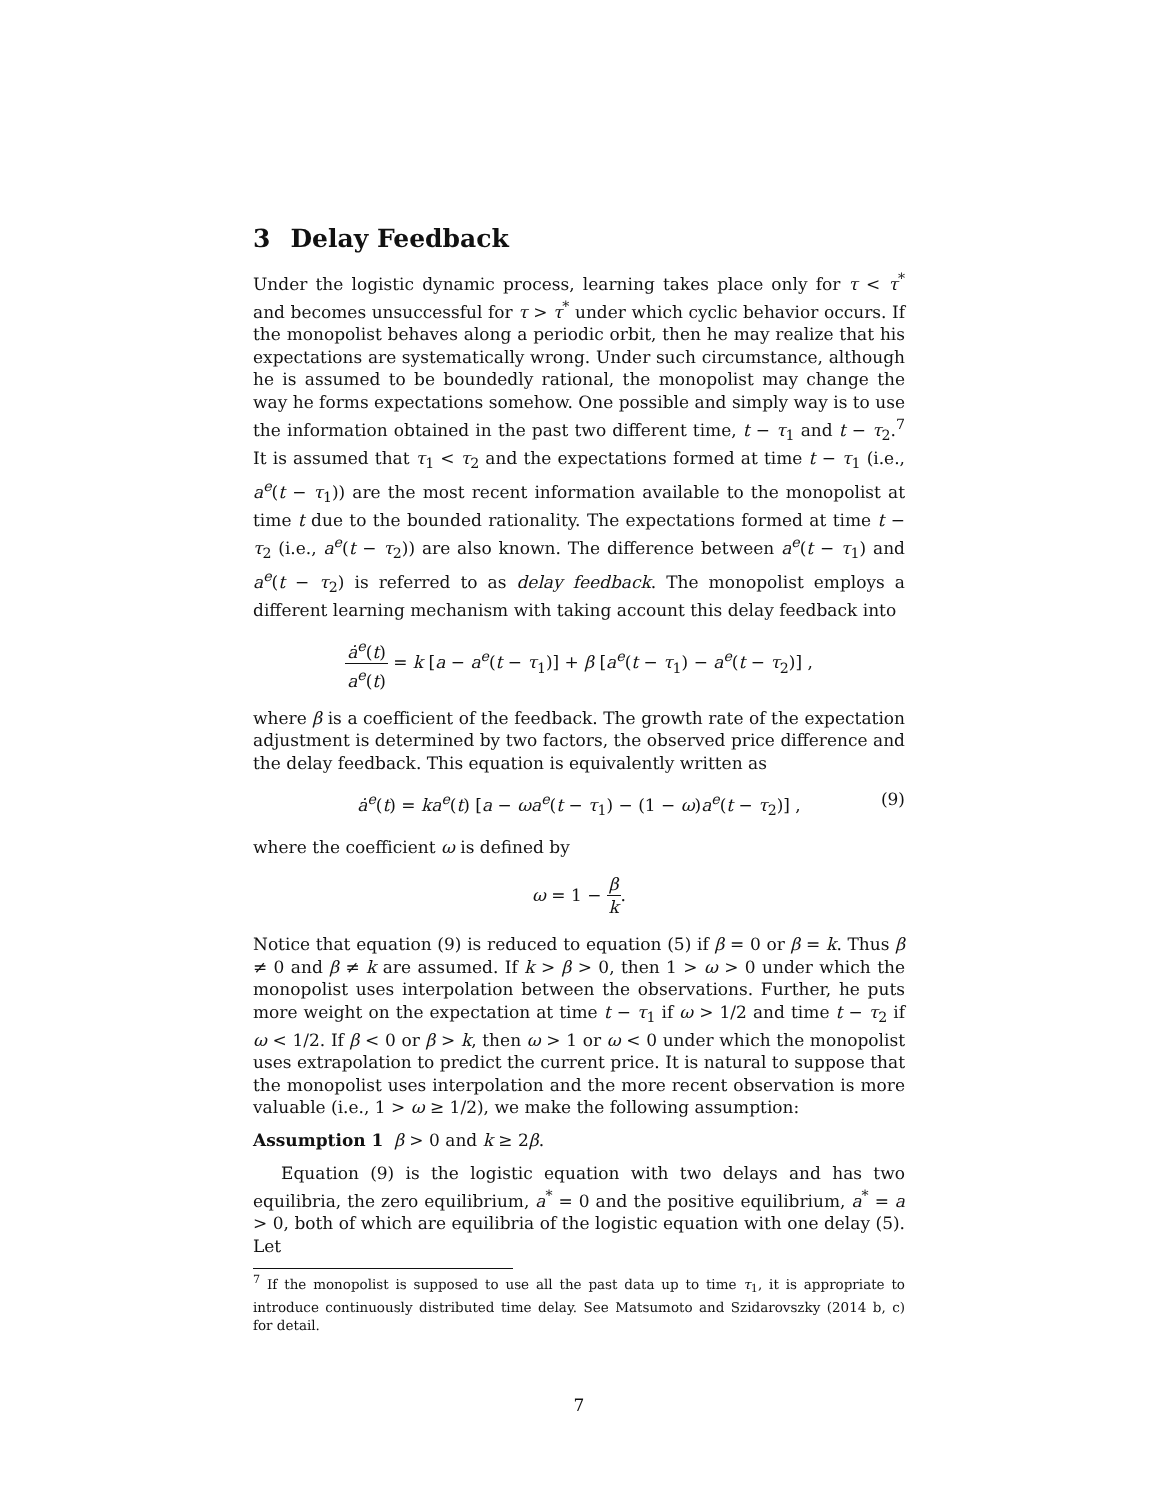3 Delay Feedback
Under the logistic dynamic process, learning takes place only for τ < τ<sup>*</sup> and becomes unsuccessful for τ > τ<sup>*</sup> under which cyclic behavior occurs. If the monopolist behaves along a periodic orbit, then he may realize that his expectations are systematically wrong. Under such circumstance, although he is assumed to be boundedly rational, the monopolist may change the way he forms expectations somehow. One possible and simply way is to use the information obtained in the past two different time, t − τ<sub>1</sub> and t − τ<sub>2</sub>.<sup>7</sup> It is assumed that τ<sub>1</sub> < τ<sub>2</sub> and the expectations formed at time t − τ<sub>1</sub> (i.e., a<sup>e</sup>(t − τ<sub>1</sub>)) are the most recent information available to the monopolist at time t due to the bounded rationality. The expectations formed at time t − τ<sub>2</sub> (i.e., a<sup>e</sup>(t − τ<sub>2</sub>)) are also known. The difference between a<sup>e</sup>(t − τ<sub>1</sub>) and a<sup>e</sup>(t − τ<sub>2</sub>) is referred to as delay feedback. The monopolist employs a different learning mechanism with taking account this delay feedback into
ȧ<sup>e</sup>(t) a<sup>e</sup>(t) = k [a − a<sup>e</sup>(t − τ<sub>1</sub>)] + β [a<sup>e</sup>(t − τ<sub>1</sub>) − a<sup>e</sup>(t − τ<sub>2</sub>)] ,
where β is a coefficient of the feedback. The growth rate of the expectation adjustment is determined by two factors, the observed price difference and the delay feedback. This equation is equivalently written as
ȧ<sup>e</sup>(t) = ka<sup>e</sup>(t) [a − ωa<sup>e</sup>(t − τ<sub>1</sub>) − (1 − ω)a<sup>e</sup>(t − τ<sub>2</sub>)] , (9)
where the coefficient ω is defined by
ω = 1 − β k.
Notice that equation (9) is reduced to equation (5) if β = 0 or β = k. Thus β ≠ 0 and β ≠ k are assumed. If k > β > 0, then 1 > ω > 0 under which the monopolist uses interpolation between the observations. Further, he puts more weight on the expectation at time t − τ<sub>1</sub> if ω > 1/2 and time t − τ<sub>2</sub> if ω < 1/2. If β < 0 or β > k, then ω > 1 or ω < 0 under which the monopolist uses extrapolation to predict the current price. It is natural to suppose that the monopolist uses interpolation and the more recent observation is more valuable (i.e., 1 > ω ≥ 1/2), we make the following assumption:
Assumption 1 β > 0 and k ≥ 2β.
Equation (9) is the logistic equation with two delays and has two equilibria, the zero equilibrium, a<sup>*</sup> = 0 and the positive equilibrium, a<sup>*</sup> = a > 0, both of which are equilibria of the logistic equation with one delay (5). Let
<sup>7</sup> If the monopolist is supposed to use all the past data up to time τ<sub>1</sub>, it is appropriate to introduce continuously distributed time delay. See Matsumoto and Szidarovszky (2014 b, c) for detail.
7